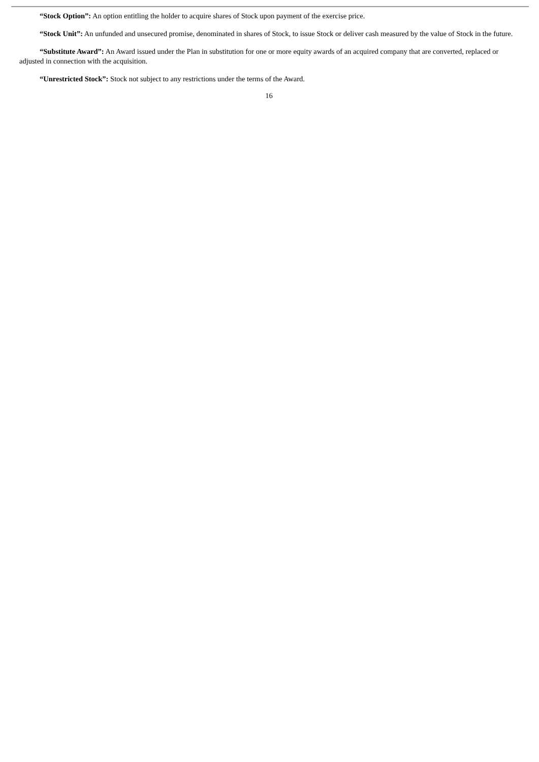“Stock Option”: An option entitling the holder to acquire shares of Stock upon payment of the exercise price.
“Stock Unit”: An unfunded and unsecured promise, denominated in shares of Stock, to issue Stock or deliver cash measured by the value of Stock in the future.
“Substitute Award”: An Award issued under the Plan in substitution for one or more equity awards of an acquired company that are converted, replaced or adjusted in connection with the acquisition.
“Unrestricted Stock”: Stock not subject to any restrictions under the terms of the Award.
16